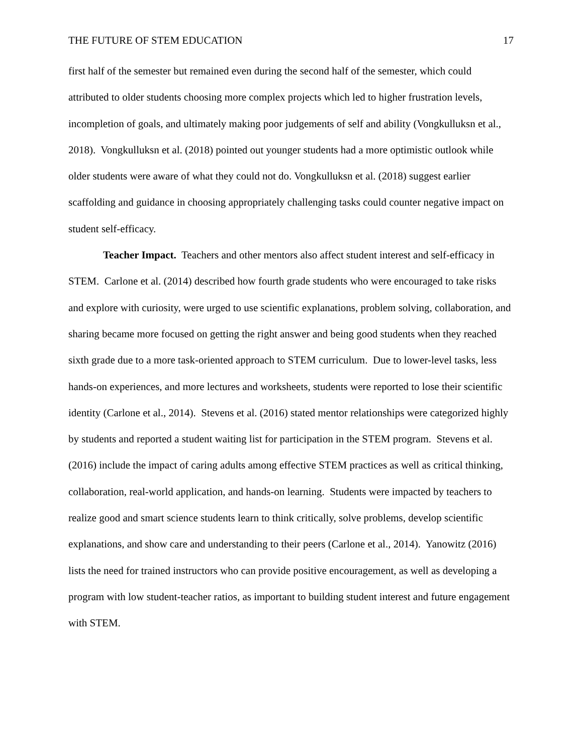THE FUTURE OF STEM EDUCATION 17
first half of the semester but remained even during the second half of the semester, which could attributed to older students choosing more complex projects which led to higher frustration levels, incompletion of goals, and ultimately making poor judgements of self and ability (Vongkulluksn et al., 2018). Vongkulluksn et al. (2018) pointed out younger students had a more optimistic outlook while older students were aware of what they could not do. Vongkulluksn et al. (2018) suggest earlier scaffolding and guidance in choosing appropriately challenging tasks could counter negative impact on student self-efficacy.
Teacher Impact. Teachers and other mentors also affect student interest and self-efficacy in STEM. Carlone et al. (2014) described how fourth grade students who were encouraged to take risks and explore with curiosity, were urged to use scientific explanations, problem solving, collaboration, and sharing became more focused on getting the right answer and being good students when they reached sixth grade due to a more task-oriented approach to STEM curriculum. Due to lower-level tasks, less hands-on experiences, and more lectures and worksheets, students were reported to lose their scientific identity (Carlone et al., 2014). Stevens et al. (2016) stated mentor relationships were categorized highly by students and reported a student waiting list for participation in the STEM program. Stevens et al. (2016) include the impact of caring adults among effective STEM practices as well as critical thinking, collaboration, real-world application, and hands-on learning. Students were impacted by teachers to realize good and smart science students learn to think critically, solve problems, develop scientific explanations, and show care and understanding to their peers (Carlone et al., 2014). Yanowitz (2016) lists the need for trained instructors who can provide positive encouragement, as well as developing a program with low student-teacher ratios, as important to building student interest and future engagement with STEM.